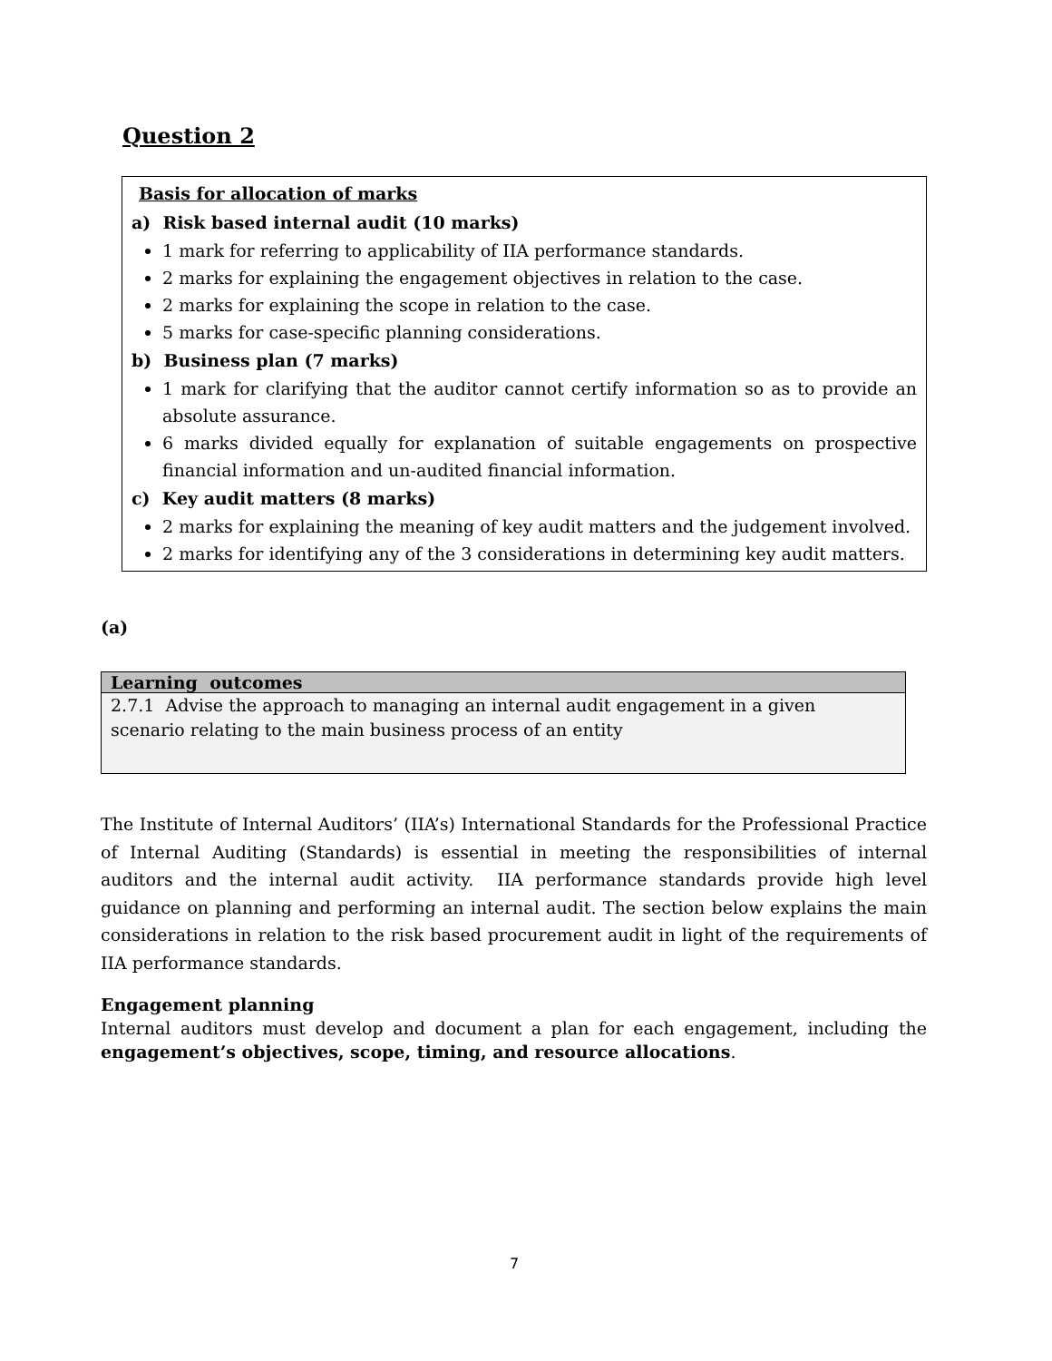Question 2
Basis for allocation of marks
a) Risk based internal audit (10 marks)
1 mark for referring to applicability of IIA performance standards.
2 marks for explaining the engagement objectives in relation to the case.
2 marks for explaining the scope in relation to the case.
5 marks for case-specific planning considerations.
b) Business plan (7 marks)
1 mark for clarifying that the auditor cannot certify information so as to provide an absolute assurance.
6 marks divided equally for explanation of suitable engagements on prospective financial information and un-audited financial information.
c) Key audit matters (8 marks)
2 marks for explaining the meaning of key audit matters and the judgement involved.
2 marks for identifying any of the 3 considerations in determining key audit matters.
(a)
| Learning outcomes |
| --- |
| 2.7.1 Advise the approach to managing an internal audit engagement in a given scenario relating to the main business process of an entity |
The Institute of Internal Auditors’ (IIA’s) International Standards for the Professional Practice of Internal Auditing (Standards) is essential in meeting the responsibilities of internal auditors and the internal audit activity. IIA performance standards provide high level guidance on planning and performing an internal audit. The section below explains the main considerations in relation to the risk based procurement audit in light of the requirements of IIA performance standards.
Engagement planning
Internal auditors must develop and document a plan for each engagement, including the engagement’s objectives, scope, timing, and resource allocations.
7